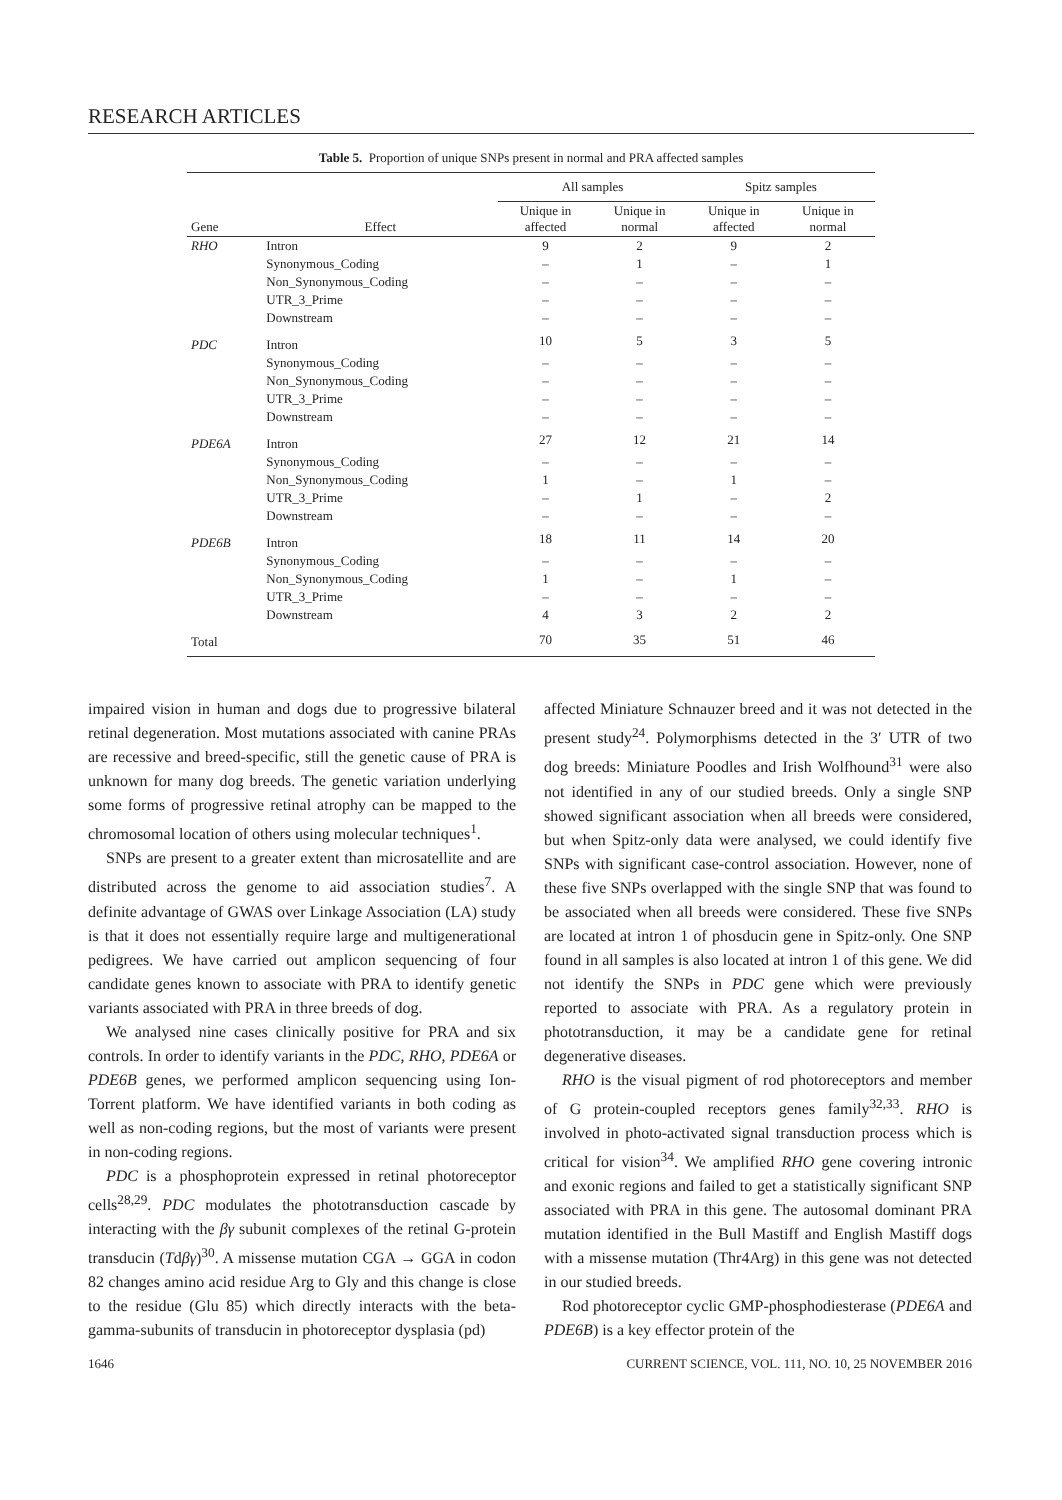RESEARCH ARTICLES
Table 5. Proportion of unique SNPs present in normal and PRA affected samples
| | | All samples | | Spitz samples | |
| --- | --- | --- | --- | --- | --- |
| Gene | Effect | Unique in affected | Unique in normal | Unique in affected | Unique in normal |
| RHO | Intron | 9 | 2 | 9 | 2 |
| | Synonymous_Coding | – | 1 | – | 1 |
| | Non_Synonymous_Coding | – | – | – | – |
| | UTR_3_Prime | – | – | – | – |
| | Downstream | – | – | – | – |
| PDC | Intron | 10 | 5 | 3 | 5 |
| | Synonymous_Coding | – | – | – | – |
| | Non_Synonymous_Coding | – | – | – | – |
| | UTR_3_Prime | – | – | – | – |
| | Downstream | – | – | – | – |
| PDE6A | Intron | 27 | 12 | 21 | 14 |
| | Synonymous_Coding | – | – | – | – |
| | Non_Synonymous_Coding | 1 | – | 1 | – |
| | UTR_3_Prime | – | 1 | – | 2 |
| | Downstream | – | – | – | – |
| PDE6B | Intron | 18 | 11 | 14 | 20 |
| | Synonymous_Coding | – | – | – | – |
| | Non_Synonymous_Coding | 1 | – | 1 | – |
| | UTR_3_Prime | – | – | – | – |
| | Downstream | 4 | 3 | 2 | 2 |
| Total | | 70 | 35 | 51 | 46 |
impaired vision in human and dogs due to progressive bilateral retinal degeneration. Most mutations associated with canine PRAs are recessive and breed-specific, still the genetic cause of PRA is unknown for many dog breeds. The genetic variation underlying some forms of progressive retinal atrophy can be mapped to the chromosomal location of others using molecular techniques<sup>1</sup>.
SNPs are present to a greater extent than microsatellite and are distributed across the genome to aid association studies<sup>7</sup>. A definite advantage of GWAS over Linkage Association (LA) study is that it does not essentially require large and multigenerational pedigrees. We have carried out amplicon sequencing of four candidate genes known to associate with PRA to identify genetic variants associated with PRA in three breeds of dog.
We analysed nine cases clinically positive for PRA and six controls. In order to identify variants in the PDC, RHO, PDE6A or PDE6B genes, we performed amplicon sequencing using Ion-Torrent platform. We have identified variants in both coding as well as non-coding regions, but the most of variants were present in non-coding regions.
PDC is a phosphoprotein expressed in retinal photoreceptor cells<sup>28,29</sup>. PDC modulates the phototransduction cascade by interacting with the βγ subunit complexes of the retinal G-protein transducin (Tdβγ)<sup>30</sup>. A missense mutation CGA → GGA in codon 82 changes amino acid residue Arg to Gly and this change is close to the residue (Glu 85) which directly interacts with the beta-gamma-subunits of transducin in photoreceptor dysplasia (pd)
affected Miniature Schnauzer breed and it was not detected in the present study<sup>24</sup>. Polymorphisms detected in the 3′ UTR of two dog breeds: Miniature Poodles and Irish Wolfhound<sup>31</sup> were also not identified in any of our studied breeds. Only a single SNP showed significant association when all breeds were considered, but when Spitz-only data were analysed, we could identify five SNPs with significant case-control association. However, none of these five SNPs overlapped with the single SNP that was found to be associated when all breeds were considered. These five SNPs are located at intron 1 of phosducin gene in Spitz-only. One SNP found in all samples is also located at intron 1 of this gene. We did not identify the SNPs in PDC gene which were previously reported to associate with PRA. As a regulatory protein in phototransduction, it may be a candidate gene for retinal degenerative diseases.
RHO is the visual pigment of rod photoreceptors and member of G protein-coupled receptors genes family<sup>32,33</sup>. RHO is involved in photo-activated signal transduction process which is critical for vision<sup>34</sup>. We amplified RHO gene covering intronic and exonic regions and failed to get a statistically significant SNP associated with PRA in this gene. The autosomal dominant PRA mutation identified in the Bull Mastiff and English Mastiff dogs with a missense mutation (Thr4Arg) in this gene was not detected in our studied breeds.
Rod photoreceptor cyclic GMP-phosphodiesterase (PDE6A and PDE6B) is a key effector protein of the
1646 CURRENT SCIENCE, VOL. 111, NO. 10, 25 NOVEMBER 2016